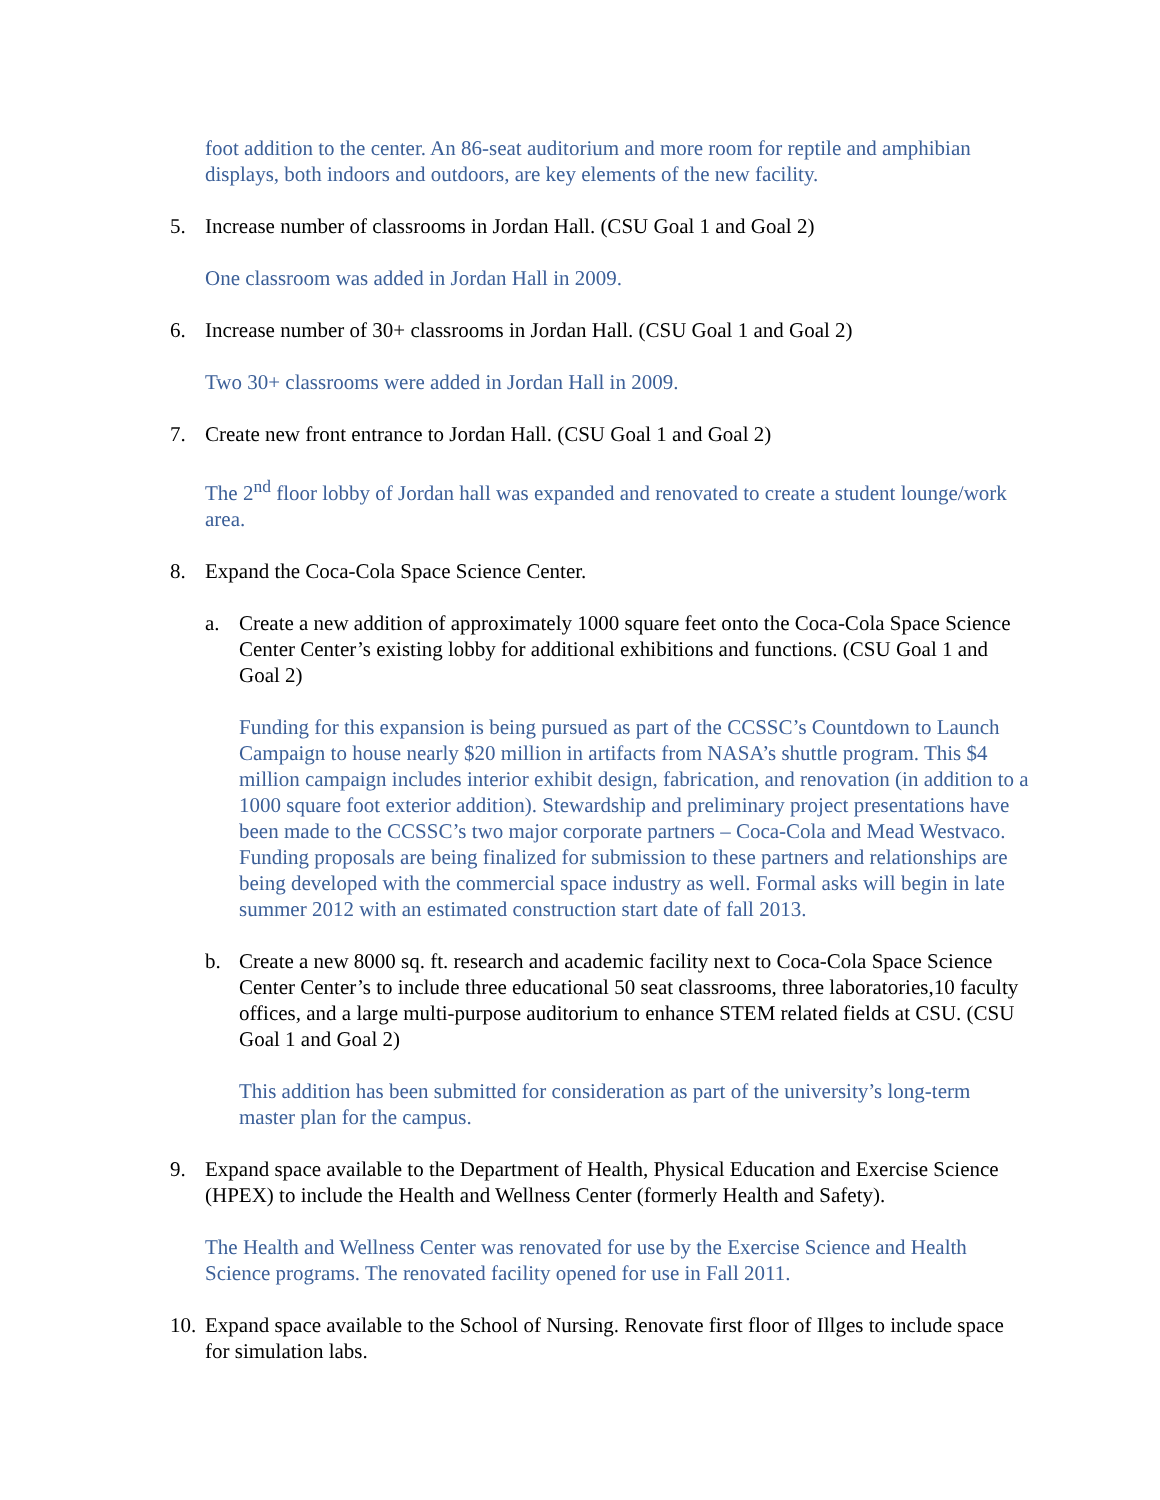foot addition to the center. An 86-seat auditorium and more room for reptile and amphibian displays, both indoors and outdoors, are key elements of the new facility.
5. Increase number of classrooms in Jordan Hall. (CSU Goal 1 and Goal 2)
One classroom was added in Jordan Hall in 2009.
6. Increase number of 30+ classrooms in Jordan Hall. (CSU Goal 1 and Goal 2)
Two 30+ classrooms were added in Jordan Hall in 2009.
7. Create new front entrance to Jordan Hall. (CSU Goal 1 and Goal 2)
The 2<sup>nd</sup> floor lobby of Jordan hall was expanded and renovated to create a student lounge/work area.
8. Expand the Coca-Cola Space Science Center.
a. Create a new addition of approximately 1000 square feet onto the Coca-Cola Space Science Center Center’s existing lobby for additional exhibitions and functions. (CSU Goal 1 and Goal 2)
Funding for this expansion is being pursued as part of the CCSSC’s Countdown to Launch Campaign to house nearly $20 million in artifacts from NASA’s shuttle program. This $4 million campaign includes interior exhibit design, fabrication, and renovation (in addition to a 1000 square foot exterior addition). Stewardship and preliminary project presentations have been made to the CCSSC’s two major corporate partners – Coca-Cola and Mead Westvaco. Funding proposals are being finalized for submission to these partners and relationships are being developed with the commercial space industry as well. Formal asks will begin in late summer 2012 with an estimated construction start date of fall 2013.
b. Create a new 8000 sq. ft. research and academic facility next to Coca-Cola Space Science Center Center’s to include three educational 50 seat classrooms, three laboratories,10 faculty offices, and a large multi-purpose auditorium to enhance STEM related fields at CSU. (CSU Goal 1 and Goal 2)
This addition has been submitted for consideration as part of the university’s long-term master plan for the campus.
9. Expand space available to the Department of Health, Physical Education and Exercise Science (HPEX) to include the Health and Wellness Center (formerly Health and Safety).
The Health and Wellness Center was renovated for use by the Exercise Science and Health Science programs. The renovated facility opened for use in Fall 2011.
10. Expand space available to the School of Nursing. Renovate first floor of Illges to include space for simulation labs.